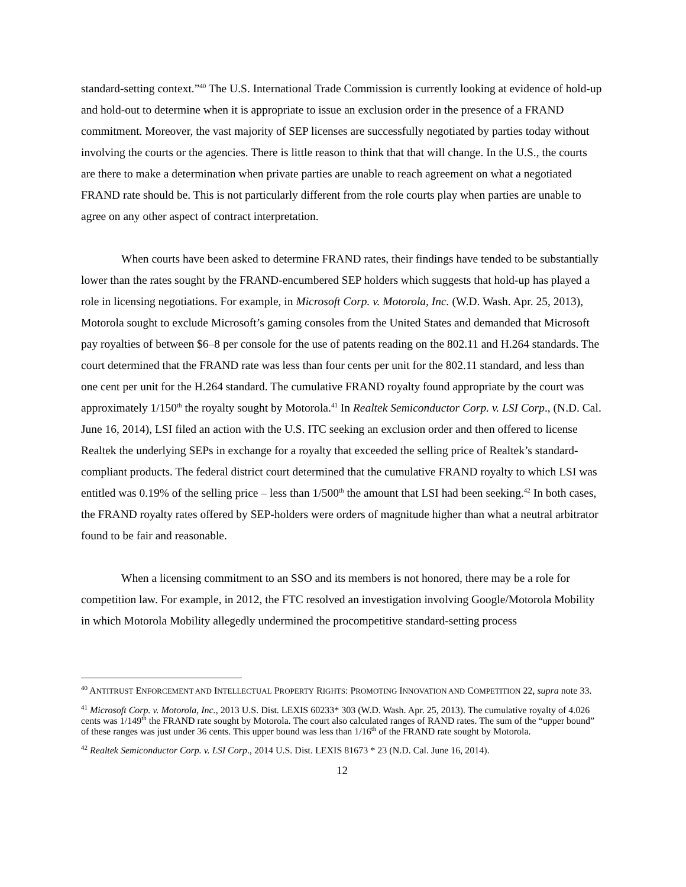standard-setting context.”<sup>40</sup> The U.S. International Trade Commission is currently looking at evidence of hold-up and hold-out to determine when it is appropriate to issue an exclusion order in the presence of a FRAND commitment. Moreover, the vast majority of SEP licenses are successfully negotiated by parties today without involving the courts or the agencies. There is little reason to think that that will change. In the U.S., the courts are there to make a determination when private parties are unable to reach agreement on what a negotiated FRAND rate should be. This is not particularly different from the role courts play when parties are unable to agree on any other aspect of contract interpretation.
When courts have been asked to determine FRAND rates, their findings have tended to be substantially lower than the rates sought by the FRAND-encumbered SEP holders which suggests that hold-up has played a role in licensing negotiations. For example, in Microsoft Corp. v. Motorola, Inc. (W.D. Wash. Apr. 25, 2013), Motorola sought to exclude Microsoft’s gaming consoles from the United States and demanded that Microsoft pay royalties of between $6–8 per console for the use of patents reading on the 802.11 and H.264 standards. The court determined that the FRAND rate was less than four cents per unit for the 802.11 standard, and less than one cent per unit for the H.264 standard. The cumulative FRAND royalty found appropriate by the court was approximately 1/150<sup>th</sup> the royalty sought by Motorola.<sup>41</sup> In Realtek Semiconductor Corp. v. LSI Corp., (N.D. Cal. June 16, 2014), LSI filed an action with the U.S. ITC seeking an exclusion order and then offered to license Realtek the underlying SEPs in exchange for a royalty that exceeded the selling price of Realtek’s standard-compliant products. The federal district court determined that the cumulative FRAND royalty to which LSI was entitled was 0.19% of the selling price – less than 1/500<sup>th</sup> the amount that LSI had been seeking.<sup>42</sup> In both cases, the FRAND royalty rates offered by SEP-holders were orders of magnitude higher than what a neutral arbitrator found to be fair and reasonable.
When a licensing commitment to an SSO and its members is not honored, there may be a role for competition law. For example, in 2012, the FTC resolved an investigation involving Google/Motorola Mobility in which Motorola Mobility allegedly undermined the procompetitive standard-setting process
<sup>40</sup> ANTITRUST ENFORCEMENT AND INTELLECTUAL PROPERTY RIGHTS: PROMOTING INNOVATION AND COMPETITION 22, supra note 33.
<sup>41</sup> Microsoft Corp. v. Motorola, Inc., 2013 U.S. Dist. LEXIS 60233* 303 (W.D. Wash. Apr. 25, 2013). The cumulative royalty of 4.026 cents was 1/149<sup>th</sup> the FRAND rate sought by Motorola. The court also calculated ranges of RAND rates. The sum of the “upper bound” of these ranges was just under 36 cents. This upper bound was less than 1/16<sup>th</sup> of the FRAND rate sought by Motorola.
<sup>42</sup> Realtek Semiconductor Corp. v. LSI Corp., 2014 U.S. Dist. LEXIS 81673 * 23 (N.D. Cal. June 16, 2014).
12